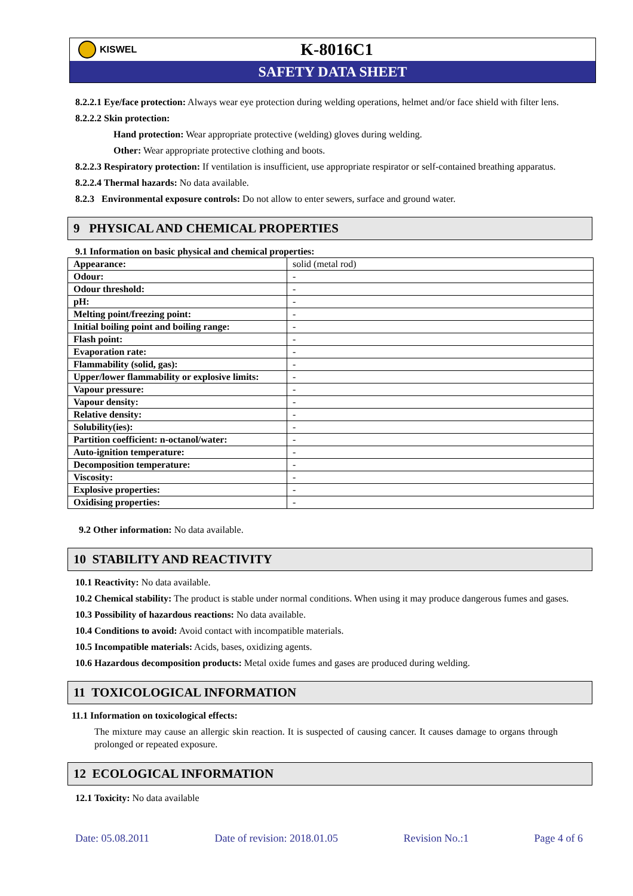KISWEL
K-8016C1
SAFETY DATA SHEET
8.2.2.1 Eye/face protection: Always wear eye protection during welding operations, helmet and/or face shield with filter lens.
8.2.2.2 Skin protection:
Hand protection: Wear appropriate protective (welding) gloves during welding.
Other: Wear appropriate protective clothing and boots.
8.2.2.3 Respiratory protection: If ventilation is insufficient, use appropriate respirator or self-contained breathing apparatus.
8.2.2.4 Thermal hazards: No data available.
8.2.3 Environmental exposure controls: Do not allow to enter sewers, surface and ground water.
9 PHYSICAL AND CHEMICAL PROPERTIES
9.1 Information on basic physical and chemical properties:
| Appearance: | solid (metal rod) |
| Odour: | - |
| Odour threshold: | - |
| pH: | - |
| Melting point/freezing point: | - |
| Initial boiling point and boiling range: | - |
| Flash point: | - |
| Evaporation rate: | - |
| Flammability (solid, gas): | - |
| Upper/lower flammability or explosive limits: | - |
| Vapour pressure: | - |
| Vapour density: | - |
| Relative density: | - |
| Solubility(ies): | - |
| Partition coefficient: n-octanol/water: | - |
| Auto-ignition temperature: | - |
| Decomposition temperature: | - |
| Viscosity: | - |
| Explosive properties: | - |
| Oxidising properties: | - |
9.2 Other information: No data available.
10 STABILITY AND REACTIVITY
10.1 Reactivity: No data available.
10.2 Chemical stability: The product is stable under normal conditions. When using it may produce dangerous fumes and gases.
10.3 Possibility of hazardous reactions: No data available.
10.4 Conditions to avoid: Avoid contact with incompatible materials.
10.5 Incompatible materials: Acids, bases, oxidizing agents.
10.6 Hazardous decomposition products: Metal oxide fumes and gases are produced during welding.
11 TOXICOLOGICAL INFORMATION
11.1 Information on toxicological effects:
The mixture may cause an allergic skin reaction. It is suspected of causing cancer. It causes damage to organs through prolonged or repeated exposure.
12 ECOLOGICAL INFORMATION
12.1 Toxicity: No data available
Date: 05.08.2011 Date of revision: 2018.01.05 Revision No.:1 Page 4 of 6